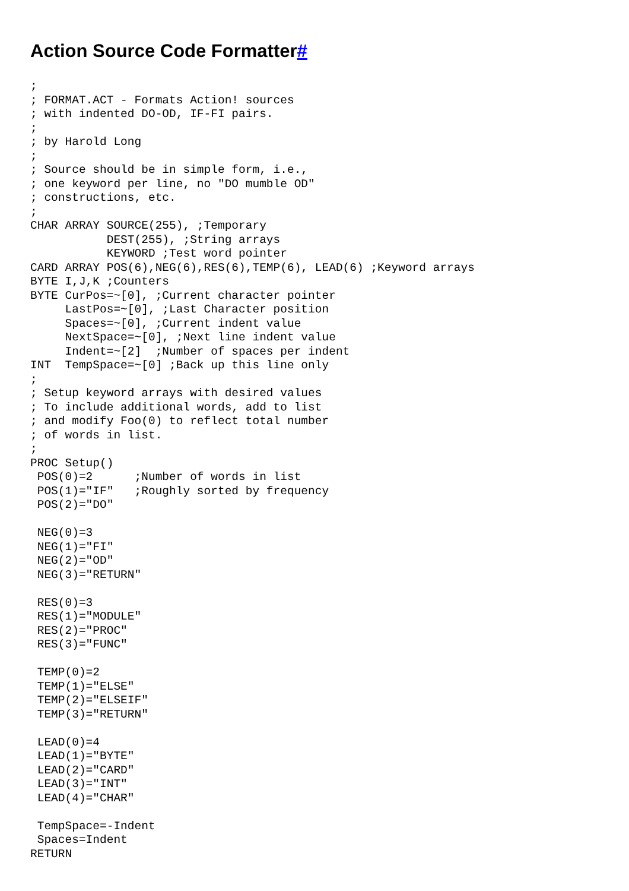Action Source Code Formatter#
;
; FORMAT.ACT - Formats Action! sources
; with indented DO-OD, IF-FI pairs.
;
; by Harold Long
;
; Source should be in simple form, i.e.,
; one keyword per line, no "DO mumble OD"
; constructions, etc.
;
CHAR ARRAY SOURCE(255), ;Temporary
           DEST(255), ;String arrays
           KEYWORD ;Test word pointer
CARD ARRAY POS(6),NEG(6),RES(6),TEMP(6), LEAD(6) ;Keyword arrays
BYTE I,J,K ;Counters
BYTE CurPos=~[0], ;Current character pointer
     LastPos=~[0], ;Last Character position
     Spaces=~[0], ;Current indent value
     NextSpace=~[0], ;Next line indent value
     Indent=~[2]  ;Number of spaces per indent
INT  TempSpace=~[0] ;Back up this line only
;
; Setup keyword arrays with desired values
; To include additional words, add to list
; and modify Foo(0) to reflect total number
; of words in list.
;
PROC Setup()
 POS(0)=2      ;Number of words in list
 POS(1)="IF"   ;Roughly sorted by frequency
 POS(2)="DO"

 NEG(0)=3
 NEG(1)="FI"
 NEG(2)="OD"
 NEG(3)="RETURN"

 RES(0)=3
 RES(1)="MODULE"
 RES(2)="PROC"
 RES(3)="FUNC"

 TEMP(0)=2
 TEMP(1)="ELSE"
 TEMP(2)="ELSEIF"
 TEMP(3)="RETURN"

 LEAD(0)=4
 LEAD(1)="BYTE"
 LEAD(2)="CARD"
 LEAD(3)="INT"
 LEAD(4)="CHAR"

 TempSpace=-Indent
 Spaces=Indent
RETURN